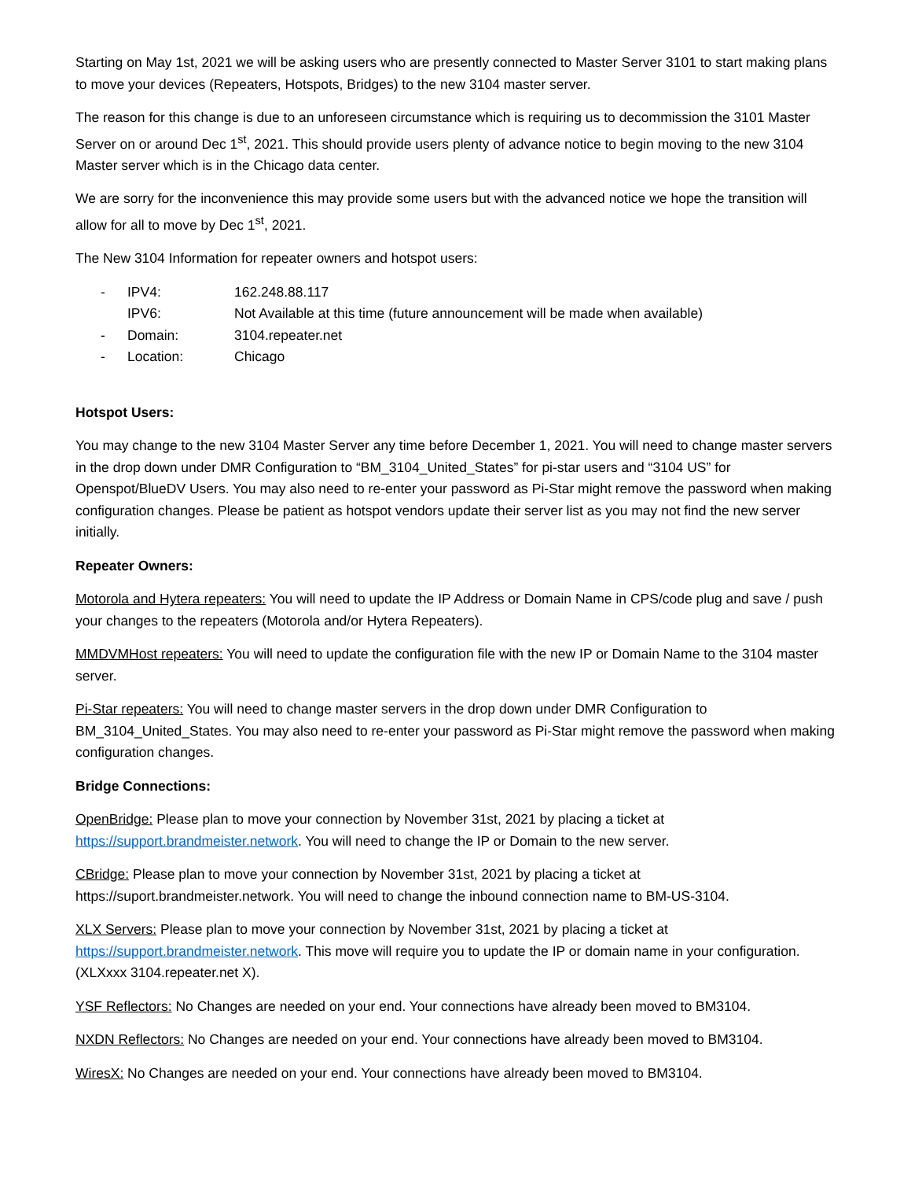Starting on May 1st, 2021 we will be asking users who are presently connected to Master Server 3101 to start making plans to move your devices (Repeaters, Hotspots, Bridges) to the new 3104 master server.
The reason for this change is due to an unforeseen circumstance which is requiring us to decommission the 3101 Master Server on or around Dec 1<sup>st</sup>, 2021. This should provide users plenty of advance notice to begin moving to the new 3104 Master server which is in the Chicago data center.
We are sorry for the inconvenience this may provide some users but with the advanced notice we hope the transition will allow for all to move by Dec 1<sup>st</sup>, 2021.
The New 3104 Information for repeater owners and hotspot users:
- IPV4: 162.248.88.117
IPV6: Not Available at this time (future announcement will be made when available)
- Domain: 3104.repeater.net
- Location: Chicago
Hotspot Users:
You may change to the new 3104 Master Server any time before December 1, 2021. You will need to change master servers in the drop down under DMR Configuration to “BM_3104_United_States” for pi-star users and “3104 US” for Openspot/BlueDV Users. You may also need to re-enter your password as Pi-Star might remove the password when making configuration changes. Please be patient as hotspot vendors update their server list as you may not find the new server initially.
Repeater Owners:
Motorola and Hytera repeaters: You will need to update the IP Address or Domain Name in CPS/code plug and save / push your changes to the repeaters (Motorola and/or Hytera Repeaters).
MMDVMHost repeaters: You will need to update the configuration file with the new IP or Domain Name to the 3104 master server.
Pi-Star repeaters: You will need to change master servers in the drop down under DMR Configuration to BM_3104_United_States. You may also need to re-enter your password as Pi-Star might remove the password when making configuration changes.
Bridge Connections:
OpenBridge: Please plan to move your connection by November 31st, 2021 by placing a ticket at https://support.brandmeister.network. You will need to change the IP or Domain to the new server.
CBridge: Please plan to move your connection by November 31st, 2021 by placing a ticket at https://suport.brandmeister.network. You will need to change the inbound connection name to BM-US-3104.
XLX Servers: Please plan to move your connection by November 31st, 2021 by placing a ticket at https://support.brandmeister.network. This move will require you to update the IP or domain name in your configuration. (XLXxxx 3104.repeater.net X).
YSF Reflectors: No Changes are needed on your end. Your connections have already been moved to BM3104.
NXDN Reflectors: No Changes are needed on your end. Your connections have already been moved to BM3104.
WiresX: No Changes are needed on your end. Your connections have already been moved to BM3104.